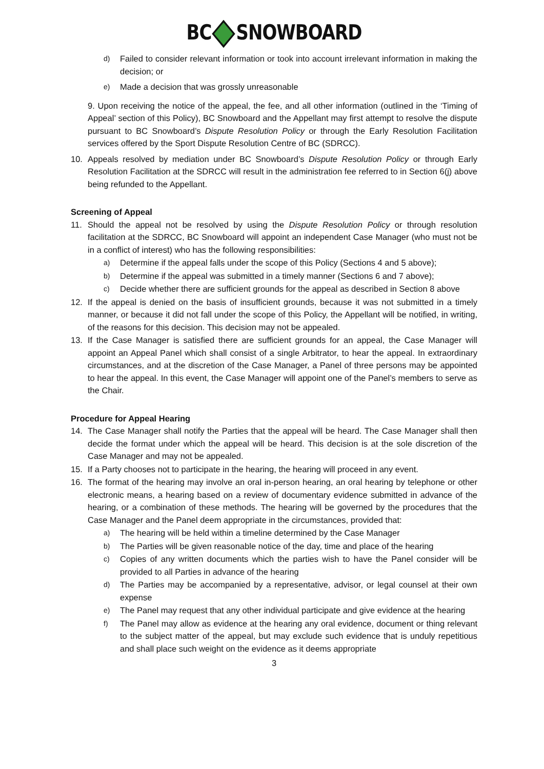BC SNOWBOARD
d) Failed to consider relevant information or took into account irrelevant information in making the decision; or
e) Made a decision that was grossly unreasonable
9. Upon receiving the notice of the appeal, the fee, and all other information (outlined in the ‘Timing of Appeal’ section of this Policy), BC Snowboard and the Appellant may first attempt to resolve the dispute pursuant to BC Snowboard’s Dispute Resolution Policy or through the Early Resolution Facilitation services offered by the Sport Dispute Resolution Centre of BC (SDRCC).
10. Appeals resolved by mediation under BC Snowboard’s Dispute Resolution Policy or through Early Resolution Facilitation at the SDRCC will result in the administration fee referred to in Section 6(j) above being refunded to the Appellant.
Screening of Appeal
11. Should the appeal not be resolved by using the Dispute Resolution Policy or through resolution facilitation at the SDRCC, BC Snowboard will appoint an independent Case Manager (who must not be in a conflict of interest) who has the following responsibilities:
a) Determine if the appeal falls under the scope of this Policy (Sections 4 and 5 above);
b) Determine if the appeal was submitted in a timely manner (Sections 6 and 7 above);
c) Decide whether there are sufficient grounds for the appeal as described in Section 8 above
12. If the appeal is denied on the basis of insufficient grounds, because it was not submitted in a timely manner, or because it did not fall under the scope of this Policy, the Appellant will be notified, in writing, of the reasons for this decision. This decision may not be appealed.
13. If the Case Manager is satisfied there are sufficient grounds for an appeal, the Case Manager will appoint an Appeal Panel which shall consist of a single Arbitrator, to hear the appeal. In extraordinary circumstances, and at the discretion of the Case Manager, a Panel of three persons may be appointed to hear the appeal. In this event, the Case Manager will appoint one of the Panel’s members to serve as the Chair.
Procedure for Appeal Hearing
14. The Case Manager shall notify the Parties that the appeal will be heard. The Case Manager shall then decide the format under which the appeal will be heard. This decision is at the sole discretion of the Case Manager and may not be appealed.
15. If a Party chooses not to participate in the hearing, the hearing will proceed in any event.
16. The format of the hearing may involve an oral in-person hearing, an oral hearing by telephone or other electronic means, a hearing based on a review of documentary evidence submitted in advance of the hearing, or a combination of these methods. The hearing will be governed by the procedures that the Case Manager and the Panel deem appropriate in the circumstances, provided that:
a) The hearing will be held within a timeline determined by the Case Manager
b) The Parties will be given reasonable notice of the day, time and place of the hearing
c) Copies of any written documents which the parties wish to have the Panel consider will be provided to all Parties in advance of the hearing
d) The Parties may be accompanied by a representative, advisor, or legal counsel at their own expense
e) The Panel may request that any other individual participate and give evidence at the hearing
f) The Panel may allow as evidence at the hearing any oral evidence, document or thing relevant to the subject matter of the appeal, but may exclude such evidence that is unduly repetitious and shall place such weight on the evidence as it deems appropriate
3